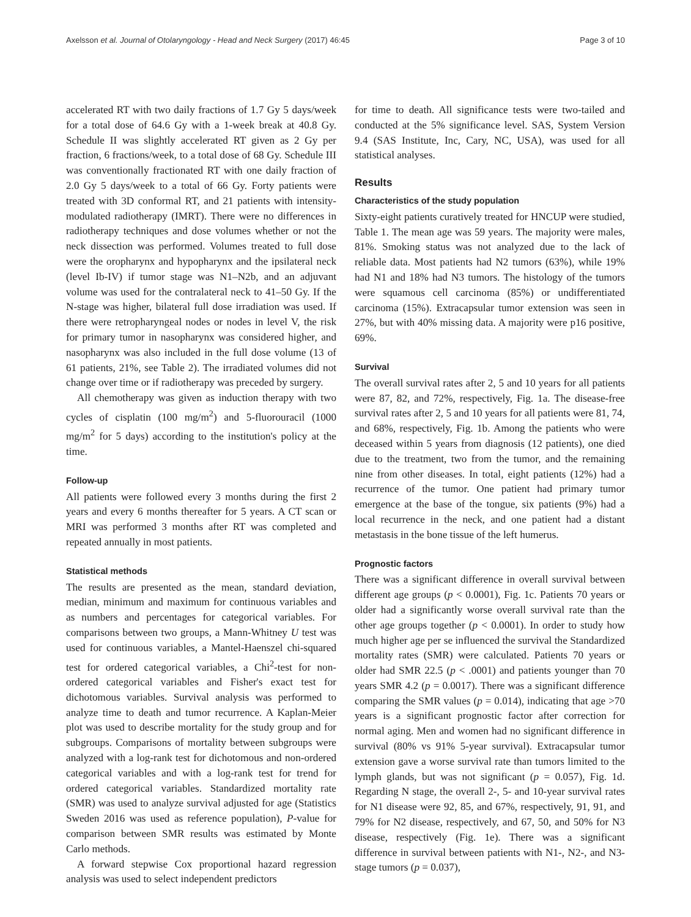Axelsson et al. Journal of Otolaryngology - Head and Neck Surgery (2017) 46:45 Page 3 of 10
accelerated RT with two daily fractions of 1.7 Gy 5 days/week for a total dose of 64.6 Gy with a 1-week break at 40.8 Gy. Schedule II was slightly accelerated RT given as 2 Gy per fraction, 6 fractions/week, to a total dose of 68 Gy. Schedule III was conventionally fractionated RT with one daily fraction of 2.0 Gy 5 days/week to a total of 66 Gy. Forty patients were treated with 3D conformal RT, and 21 patients with intensity-modulated radiotherapy (IMRT). There were no differences in radiotherapy techniques and dose volumes whether or not the neck dissection was performed. Volumes treated to full dose were the oropharynx and hypopharynx and the ipsilateral neck (level Ib-IV) if tumor stage was N1–N2b, and an adjuvant volume was used for the contralateral neck to 41–50 Gy. If the N-stage was higher, bilateral full dose irradiation was used. If there were retropharyngeal nodes or nodes in level V, the risk for primary tumor in nasopharynx was considered higher, and nasopharynx was also included in the full dose volume (13 of 61 patients, 21%, see Table 2). The irradiated volumes did not change over time or if radiotherapy was preceded by surgery.
All chemotherapy was given as induction therapy with two cycles of cisplatin (100 mg/m<sup>2</sup>) and 5-fluorouracil (1000 mg/m<sup>2</sup> for 5 days) according to the institution's policy at the time.
Follow-up
All patients were followed every 3 months during the first 2 years and every 6 months thereafter for 5 years. A CT scan or MRI was performed 3 months after RT was completed and repeated annually in most patients.
Statistical methods
The results are presented as the mean, standard deviation, median, minimum and maximum for continuous variables and as numbers and percentages for categorical variables. For comparisons between two groups, a Mann-Whitney U test was used for continuous variables, a Mantel-Haenszel chi-squared test for ordered categorical variables, a Chi<sup>2</sup>-test for non-ordered categorical variables and Fisher's exact test for dichotomous variables. Survival analysis was performed to analyze time to death and tumor recurrence. A Kaplan-Meier plot was used to describe mortality for the study group and for subgroups. Comparisons of mortality between subgroups were analyzed with a log-rank test for dichotomous and non-ordered categorical variables and with a log-rank test for trend for ordered categorical variables. Standardized mortality rate (SMR) was used to analyze survival adjusted for age (Statistics Sweden 2016 was used as reference population), P-value for comparison between SMR results was estimated by Monte Carlo methods.
A forward stepwise Cox proportional hazard regression analysis was used to select independent predictors
for time to death. All significance tests were two-tailed and conducted at the 5% significance level. SAS, System Version 9.4 (SAS Institute, Inc, Cary, NC, USA), was used for all statistical analyses.
Results
Characteristics of the study population
Sixty-eight patients curatively treated for HNCUP were studied, Table 1. The mean age was 59 years. The majority were males, 81%. Smoking status was not analyzed due to the lack of reliable data. Most patients had N2 tumors (63%), while 19% had N1 and 18% had N3 tumors. The histology of the tumors were squamous cell carcinoma (85%) or undifferentiated carcinoma (15%). Extracapsular tumor extension was seen in 27%, but with 40% missing data. A majority were p16 positive, 69%.
Survival
The overall survival rates after 2, 5 and 10 years for all patients were 87, 82, and 72%, respectively, Fig. 1a. The disease-free survival rates after 2, 5 and 10 years for all patients were 81, 74, and 68%, respectively, Fig. 1b. Among the patients who were deceased within 5 years from diagnosis (12 patients), one died due to the treatment, two from the tumor, and the remaining nine from other diseases. In total, eight patients (12%) had a recurrence of the tumor. One patient had primary tumor emergence at the base of the tongue, six patients (9%) had a local recurrence in the neck, and one patient had a distant metastasis in the bone tissue of the left humerus.
Prognostic factors
There was a significant difference in overall survival between different age groups (p < 0.0001), Fig. 1c. Patients 70 years or older had a significantly worse overall survival rate than the other age groups together (p < 0.0001). In order to study how much higher age per se influenced the survival the Standardized mortality rates (SMR) were calculated. Patients 70 years or older had SMR 22.5 (p < .0001) and patients younger than 70 years SMR 4.2 (p = 0.0017). There was a significant difference comparing the SMR values (p = 0.014), indicating that age >70 years is a significant prognostic factor after correction for normal aging. Men and women had no significant difference in survival (80% vs 91% 5-year survival). Extracapsular tumor extension gave a worse survival rate than tumors limited to the lymph glands, but was not significant (p = 0.057), Fig. 1d. Regarding N stage, the overall 2-, 5- and 10-year survival rates for N1 disease were 92, 85, and 67%, respectively, 91, 91, and 79% for N2 disease, respectively, and 67, 50, and 50% for N3 disease, respectively (Fig. 1e). There was a significant difference in survival between patients with N1-, N2-, and N3-stage tumors (p = 0.037),